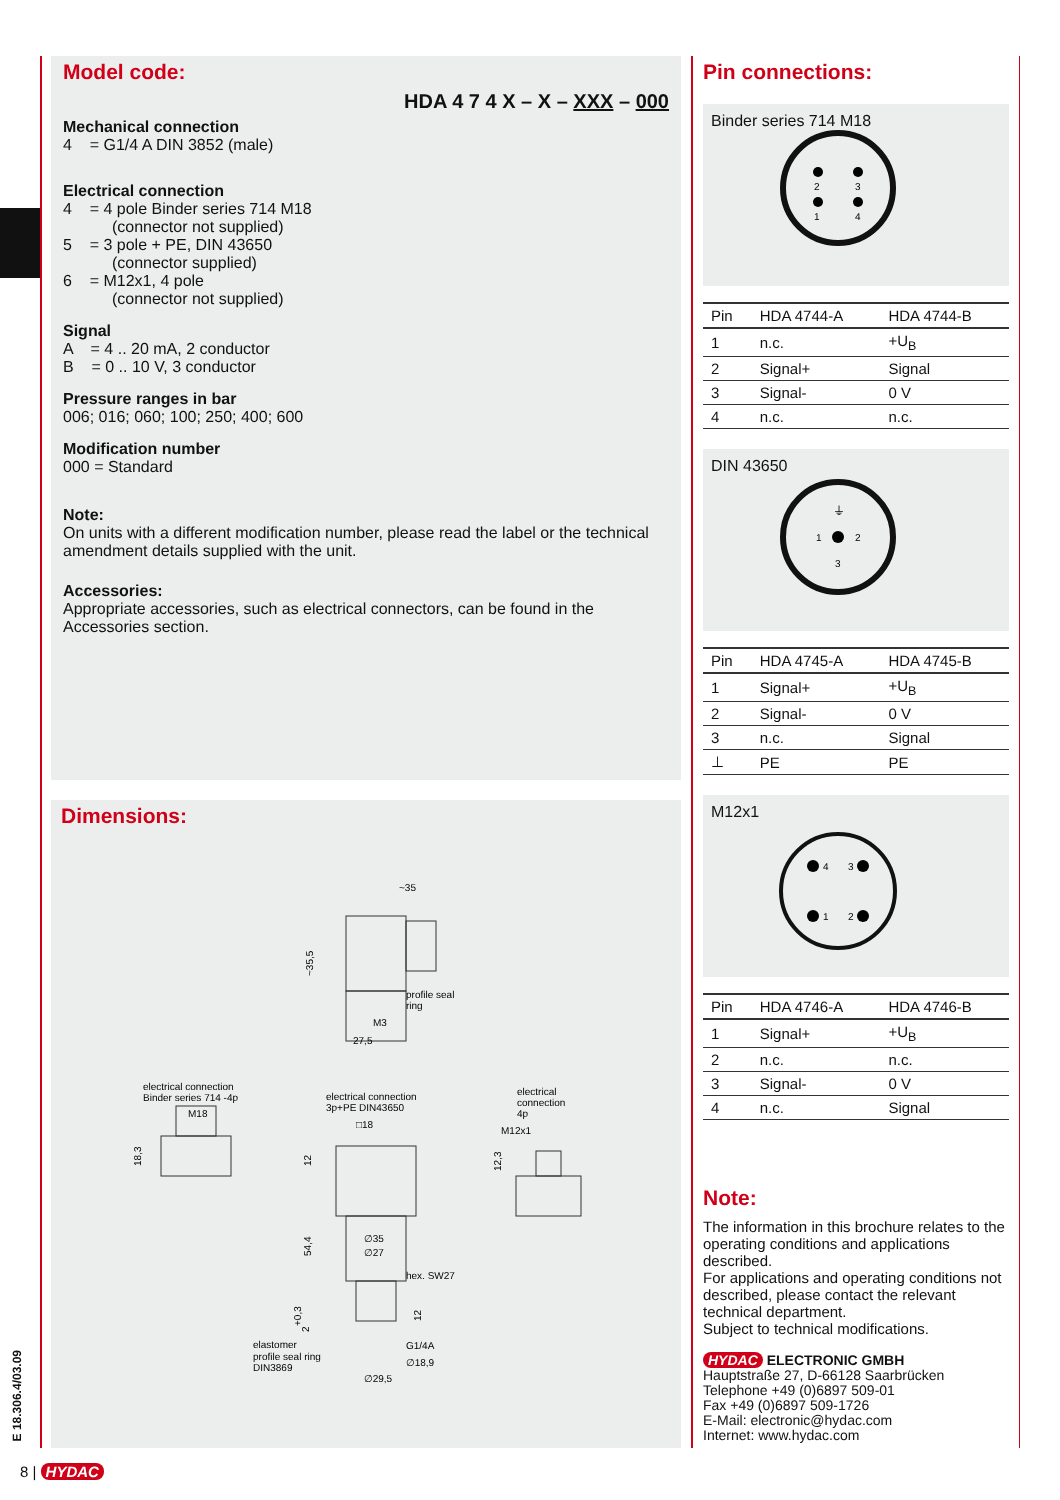Model code:
HDA 4 7 4 X – X – XXX – 000
Mechanical connection
4 = G1/4 A DIN 3852 (male)
Electrical connection
4 = 4 pole Binder series 714 M18
(connector not supplied)
5 = 3 pole + PE, DIN 43650
(connector supplied)
6 = M12x1, 4 pole
(connector not supplied)
Signal
A = 4 .. 20 mA, 2 conductor
B = 0 .. 10 V, 3 conductor
Pressure ranges in bar
006; 016; 060; 100; 250; 400; 600
Modification number
000 = Standard
Note:
On units with a different modification number, please read the label or the technical amendment details supplied with the unit.
Accessories:
Appropriate accessories, such as electrical connectors, can be found in the Accessories section.
Dimensions:
~35
profile seal
ring
M3
27,5
~35,5
electrical connection
Binder series 714 -4p
M18
18,3
electrical connection
3p+PE DIN43650
□18
∅35
∅27
hex. SW27
elastomer
profile seal ring
DIN3869
G1/4A
∅18,9
∅29,5
54,4
12
12
2
+0,3
electrical
connection
4p
M12x1
12,3
Pin connections:
Binder series 714 M18
2
3
1
4
| Pin | HDA 4744-A | HDA 4744-B |
| --- | --- | --- |
| 1 | n.c. | +U<sub>B</sub> |
| 2 | Signal+ | Signal |
| 3 | Signal- | 0 V |
| 4 | n.c. | n.c. |
DIN 43650
1
2
3
⏚
| Pin | HDA 4745-A | HDA 4745-B |
| --- | --- | --- |
| 1 | Signal+ | +U<sub>B</sub> |
| 2 | Signal- | 0 V |
| 3 | n.c. | Signal |
| ⊥ | PE | PE |
M12x1
4
3
1
2
| Pin | HDA 4746-A | HDA 4746-B |
| --- | --- | --- |
| 1 | Signal+ | +U<sub>B</sub> |
| 2 | n.c. | n.c. |
| 3 | Signal- | 0 V |
| 4 | n.c. | Signal |
Note:
The information in this brochure relates to the operating conditions and applications described.
For applications and operating conditions not described, please contact the relevant technical department.
Subject to technical modifications.
HYDAC ELECTRONIC GMBH
Hauptstraße 27, D-66128 Saarbrücken
Telephone +49 (0)6897 509-01
Fax +49 (0)6897 509-1726
E-Mail: electronic@hydac.com
Internet: www.hydac.com
E 18.306.4/03.09
8 | HYDAC